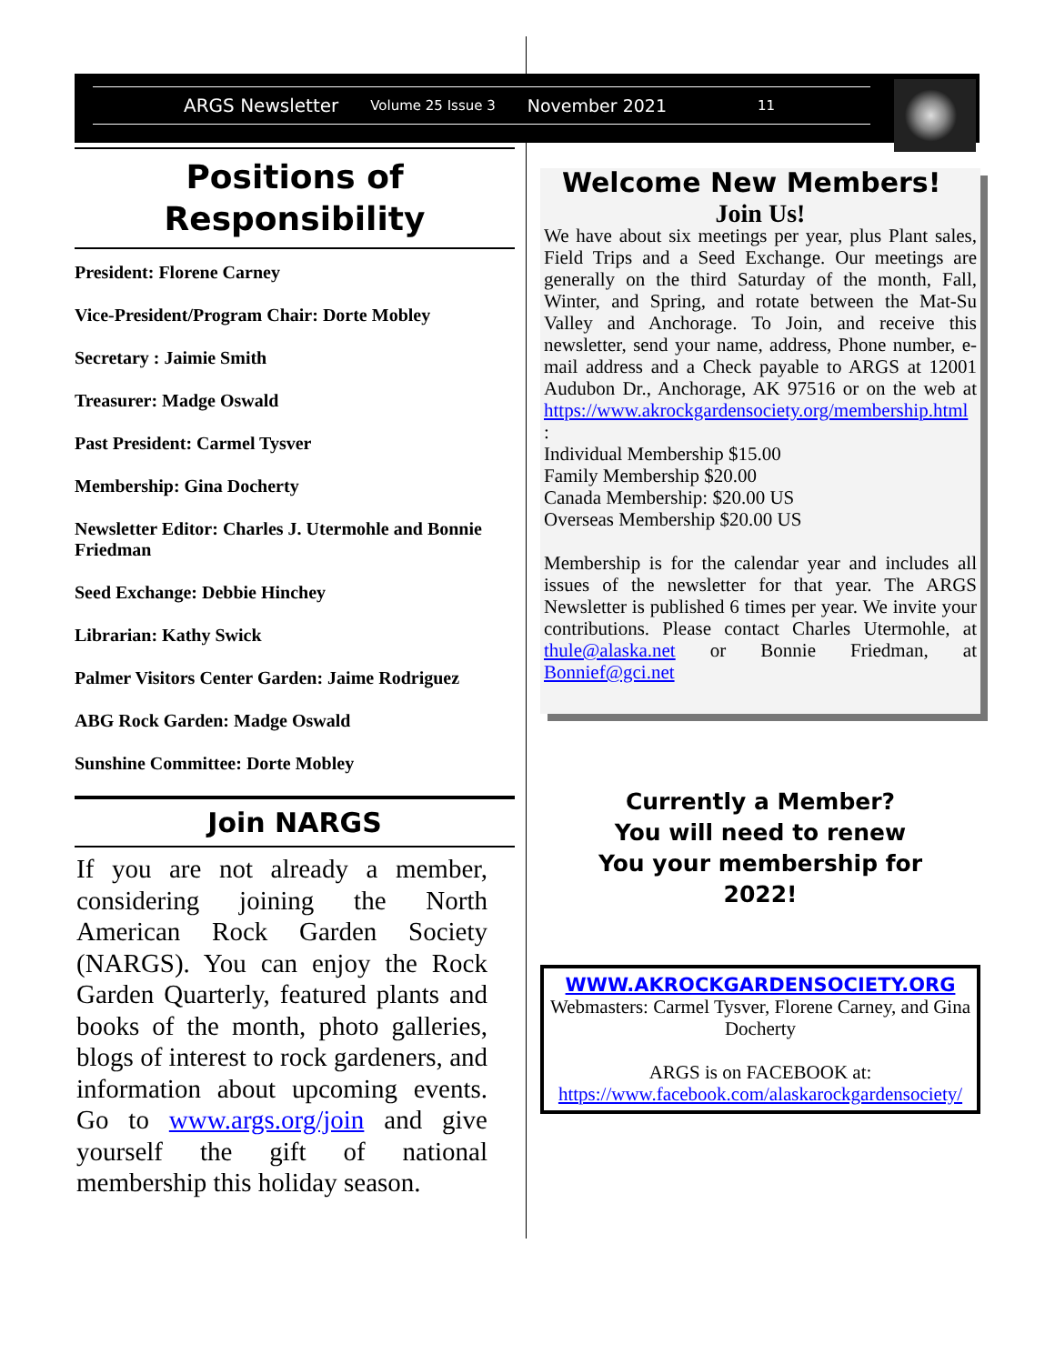ARGS Newsletter Volume 25 Issue 3 November 2021 11
Positions of Responsibility
President: Florene Carney
Vice-President/Program Chair: Dorte Mobley
Secretary : Jaimie Smith
Treasurer: Madge Oswald
Past President: Carmel Tysver
Membership: Gina Docherty
Newsletter Editor: Charles J. Utermohle and Bonnie Friedman
Seed Exchange: Debbie Hinchey
Librarian: Kathy Swick
Palmer Visitors Center Garden: Jaime Rodriguez
ABG Rock Garden: Madge Oswald
Sunshine Committee: Dorte Mobley
Join NARGS
If you are not already a member, considering joining the North American Rock Garden Society (NARGS). You can enjoy the Rock Garden Quarterly, featured plants and books of the month, photo galleries, blogs of interest to rock gardeners, and information about upcoming events. Go to www.args.org/join and give yourself the gift of national membership this holiday season.
Welcome New Members!
Join Us!
We have about six meetings per year, plus Plant sales, Field Trips and a Seed Exchange. Our meetings are generally on the third Saturday of the month, Fall, Winter, and Spring, and rotate between the Mat-Su Valley and Anchorage. To Join, and receive this newsletter, send your name, address, Phone number, e-mail address and a Check payable to ARGS at 12001 Audubon Dr., Anchorage, AK 97516 or on the web at https://www.akrockgardensociety.org/membership.html
:
Individual Membership $15.00
Family Membership $20.00
Canada Membership: $20.00 US
Overseas Membership $20.00 US
Membership is for the calendar year and includes all issues of the newsletter for that year. The ARGS Newsletter is published 6 times per year. We invite your contributions. Please contact Charles Utermohle, at thule@alaska.net or Bonnie Friedman, at Bonnief@gci.net
Currently a Member?
You will need to renew
You your membership for
2022!
WWW.AKROCKGARDENSOCIETY.ORG
Webmasters: Carmel Tysver, Florene Carney, and Gina Docherty
ARGS is on FACEBOOK at:
https://www.facebook.com/alaskarockgardensociety/